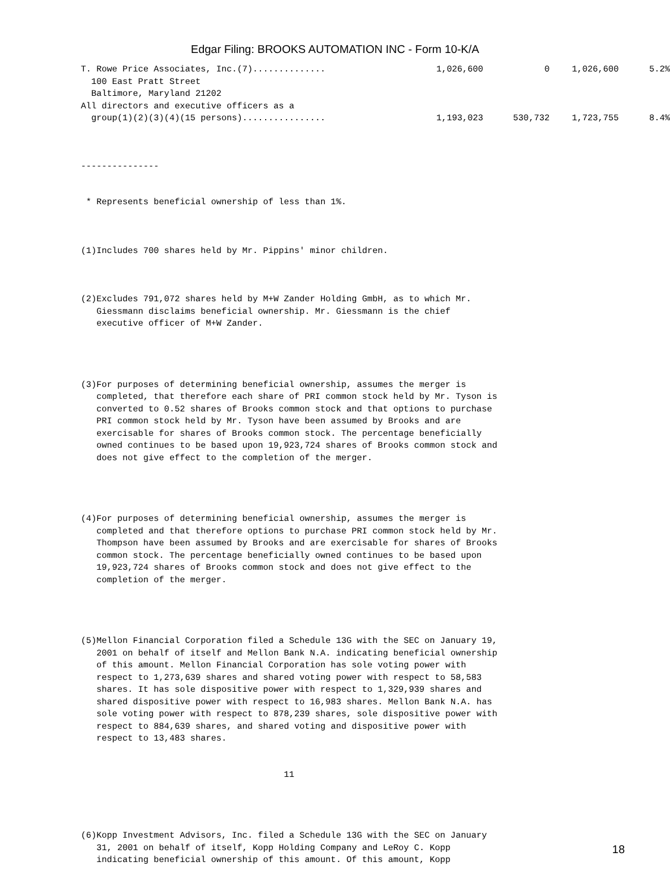Edgar Filing: BROOKS AUTOMATION INC - Form 10-K/A
| T. Rowe Price Associates, Inc.(7).............. | 1,026,600 | 0 | 1,026,600 | 5.2% |
| 100 East Pratt Street | | | | |
| Baltimore, Maryland 21202 | | | | |
| All directors and executive officers as a | | | | |
| group(1)(2)(3)(4)(15 persons)................ | 1,193,023 | 530,732 | 1,723,755 | 8.4% |
---------------
* Represents beneficial ownership of less than 1%.
(1)Includes 700 shares held by Mr. Pippins' minor children.
(2)Excludes 791,072 shares held by M+W Zander Holding GmbH, as to which Mr. Giessmann disclaims beneficial ownership. Mr. Giessmann is the chief executive officer of M+W Zander.
(3)For purposes of determining beneficial ownership, assumes the merger is completed, that therefore each share of PRI common stock held by Mr. Tyson is converted to 0.52 shares of Brooks common stock and that options to purchase PRI common stock held by Mr. Tyson have been assumed by Brooks and are exercisable for shares of Brooks common stock. The percentage beneficially owned continues to be based upon 19,923,724 shares of Brooks common stock and does not give effect to the completion of the merger.
(4)For purposes of determining beneficial ownership, assumes the merger is completed and that therefore options to purchase PRI common stock held by Mr. Thompson have been assumed by Brooks and are exercisable for shares of Brooks common stock. The percentage beneficially owned continues to be based upon 19,923,724 shares of Brooks common stock and does not give effect to the completion of the merger.
(5)Mellon Financial Corporation filed a Schedule 13G with the SEC on January 19, 2001 on behalf of itself and Mellon Bank N.A. indicating beneficial ownership of this amount. Mellon Financial Corporation has sole voting power with respect to 1,273,639 shares and shared voting power with respect to 58,583 shares. It has sole dispositive power with respect to 1,329,939 shares and shared dispositive power with respect to 16,983 shares. Mellon Bank N.A. has sole voting power with respect to 878,239 shares, sole dispositive power with respect to 884,639 shares, and shared voting and dispositive power with respect to 13,483 shares.
11
(6)Kopp Investment Advisors, Inc. filed a Schedule 13G with the SEC on January 31, 2001 on behalf of itself, Kopp Holding Company and LeRoy C. Kopp indicating beneficial ownership of this amount. Of this amount, Kopp
18